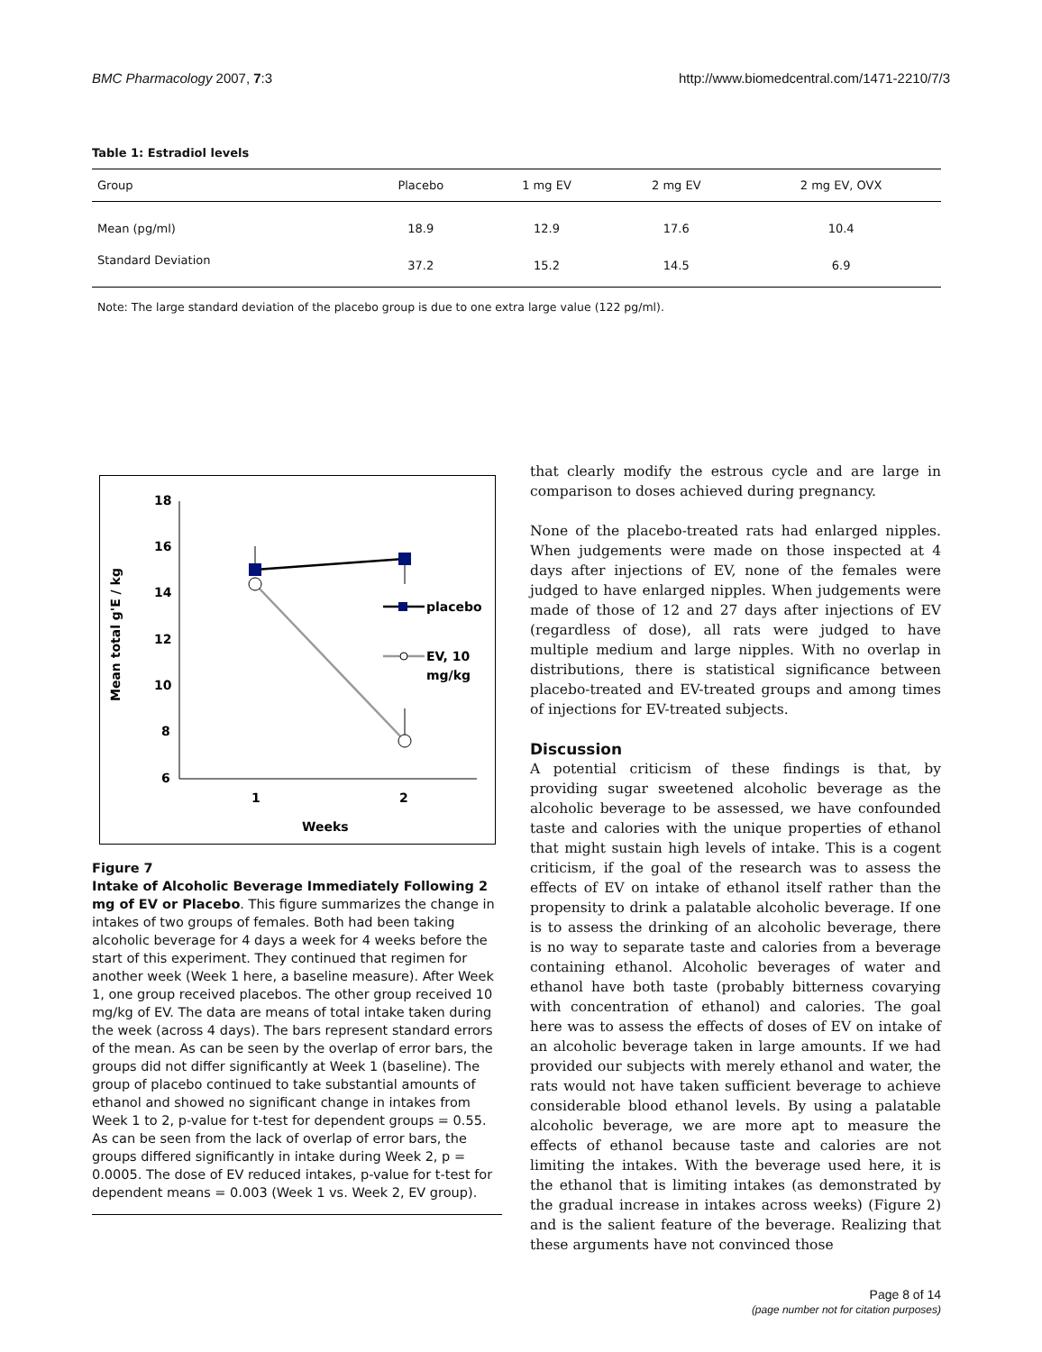BMC Pharmacology 2007, 7:3 http://www.biomedcentral.com/1471-2210/7/3
Table 1: Estradiol levels
| Group | Placebo | 1 mg EV | 2 mg EV | 2 mg EV, OVX |
| --- | --- | --- | --- | --- |
| Mean (pg/ml) | 18.9 | 12.9 | 17.6 | 10.4 |
| Standard Deviation | 37.2 | 15.2 | 14.5 | 6.9 |
Note: The large standard deviation of the placebo group is due to one extra large value (122 pg/ml).
18
16
14
12
10
8
6
1
2
Weeks
Mean total g'E / kg
placebo
EV, 10
mg/kg
Figure 7
Intake of Alcoholic Beverage Immediately Following 2 mg of EV or Placebo. This figure summarizes the change in intakes of two groups of females. Both had been taking alcoholic beverage for 4 days a week for 4 weeks before the start of this experiment. They continued that regimen for another week (Week 1 here, a baseline measure). After Week 1, one group received placebos. The other group received 10 mg/kg of EV. The data are means of total intake taken during the week (across 4 days). The bars represent standard errors of the mean. As can be seen by the overlap of error bars, the groups did not differ significantly at Week 1 (baseline). The group of placebo continued to take substantial amounts of ethanol and showed no significant change in intakes from Week 1 to 2, p-value for t-test for dependent groups = 0.55. As can be seen from the lack of overlap of error bars, the groups differed significantly in intake during Week 2, p = 0.0005. The dose of EV reduced intakes, p-value for t-test for dependent means = 0.003 (Week 1 vs. Week 2, EV group).
that clearly modify the estrous cycle and are large in comparison to doses achieved during pregnancy.
None of the placebo-treated rats had enlarged nipples. When judgements were made on those inspected at 4 days after injections of EV, none of the females were judged to have enlarged nipples. When judgements were made of those of 12 and 27 days after injections of EV (regardless of dose), all rats were judged to have multiple medium and large nipples. With no overlap in distributions, there is statistical significance between placebo-treated and EV-treated groups and among times of injections for EV-treated subjects.
Discussion
A potential criticism of these findings is that, by providing sugar sweetened alcoholic beverage as the alcoholic beverage to be assessed, we have confounded taste and calories with the unique properties of ethanol that might sustain high levels of intake. This is a cogent criticism, if the goal of the research was to assess the effects of EV on intake of ethanol itself rather than the propensity to drink a palatable alcoholic beverage. If one is to assess the drinking of an alcoholic beverage, there is no way to separate taste and calories from a beverage containing ethanol. Alcoholic beverages of water and ethanol have both taste (probably bitterness covarying with concentration of ethanol) and calories. The goal here was to assess the effects of doses of EV on intake of an alcoholic beverage taken in large amounts. If we had provided our subjects with merely ethanol and water, the rats would not have taken sufficient beverage to achieve considerable blood ethanol levels. By using a palatable alcoholic beverage, we are more apt to measure the effects of ethanol because taste and calories are not limiting the intakes. With the beverage used here, it is the ethanol that is limiting intakes (as demonstrated by the gradual increase in intakes across weeks) (Figure 2) and is the salient feature of the beverage. Realizing that these arguments have not convinced those
Page 8 of 14
(page number not for citation purposes)